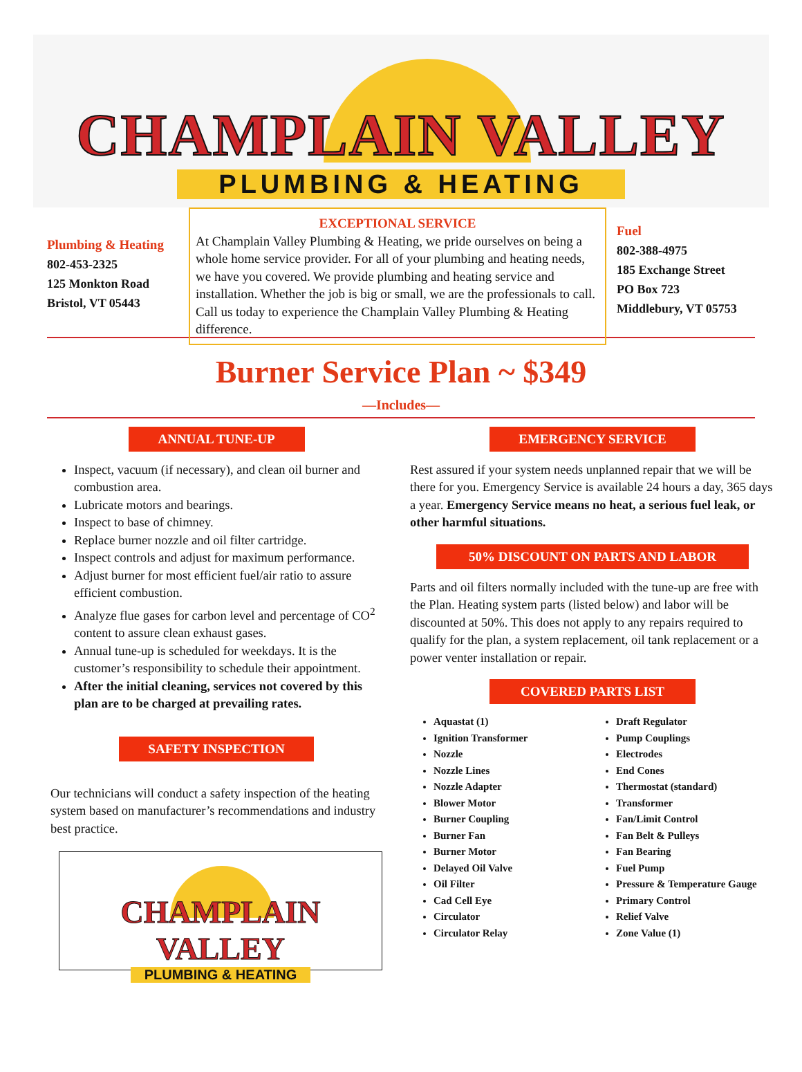CHAMPLAIN VALLEY
PLUMBING & HEATING
Plumbing & Heating
802-453-2325
125 Monkton Road
Bristol, VT 05443
EXCEPTIONAL SERVICE
At Champlain Valley Plumbing & Heating, we pride ourselves on being a whole home service provider. For all of your plumbing and heating needs, we have you covered. We provide plumbing and heating service and installation. Whether the job is big or small, we are the professionals to call. Call us today to experience the Champlain Valley Plumbing & Heating difference.
Fuel
802-388-4975
185 Exchange Street
PO Box 723
Middlebury, VT 05753
Burner Service Plan ~ $349
—Includes—
ANNUAL TUNE-UP
Inspect, vacuum (if necessary), and clean oil burner and combustion area.
Lubricate motors and bearings.
Inspect to base of chimney.
Replace burner nozzle and oil filter cartridge.
Inspect controls and adjust for maximum performance.
Adjust burner for most efficient fuel/air ratio to assure efficient combustion.
Analyze flue gases for carbon level and percentage of CO<sup>2</sup> content to assure clean exhaust gases.
Annual tune-up is scheduled for weekdays. It is the customer’s responsibility to schedule their appointment.
After the initial cleaning, services not covered by this plan are to be charged at prevailing rates.
SAFETY INSPECTION
Our technicians will conduct a safety inspection of the heating system based on manufacturer’s recommendations and industry best practice.
CHAMPLAIN VALLEY
PLUMBING & HEATING
EMERGENCY SERVICE
Rest assured if your system needs unplanned repair that we will be there for you. Emergency Service is available 24 hours a day, 365 days a year. Emergency Service means no heat, a serious fuel leak, or other harmful situations.
50% DISCOUNT ON PARTS AND LABOR
Parts and oil filters normally included with the tune-up are free with the Plan. Heating system parts (listed below) and labor will be discounted at 50%. This does not apply to any repairs required to qualify for the plan, a system replacement, oil tank replacement or a power venter installation or repair.
COVERED PARTS LIST
Aquastat (1)
Ignition Transformer
Nozzle
Nozzle Lines
Nozzle Adapter
Blower Motor
Burner Coupling
Burner Fan
Burner Motor
Delayed Oil Valve
Oil Filter
Cad Cell Eye
Circulator
Circulator Relay
Draft Regulator
Pump Couplings
Electrodes
End Cones
Thermostat (standard)
Transformer
Fan/Limit Control
Fan Belt & Pulleys
Fan Bearing
Fuel Pump
Pressure & Temperature Gauge
Primary Control
Relief Valve
Zone Value (1)